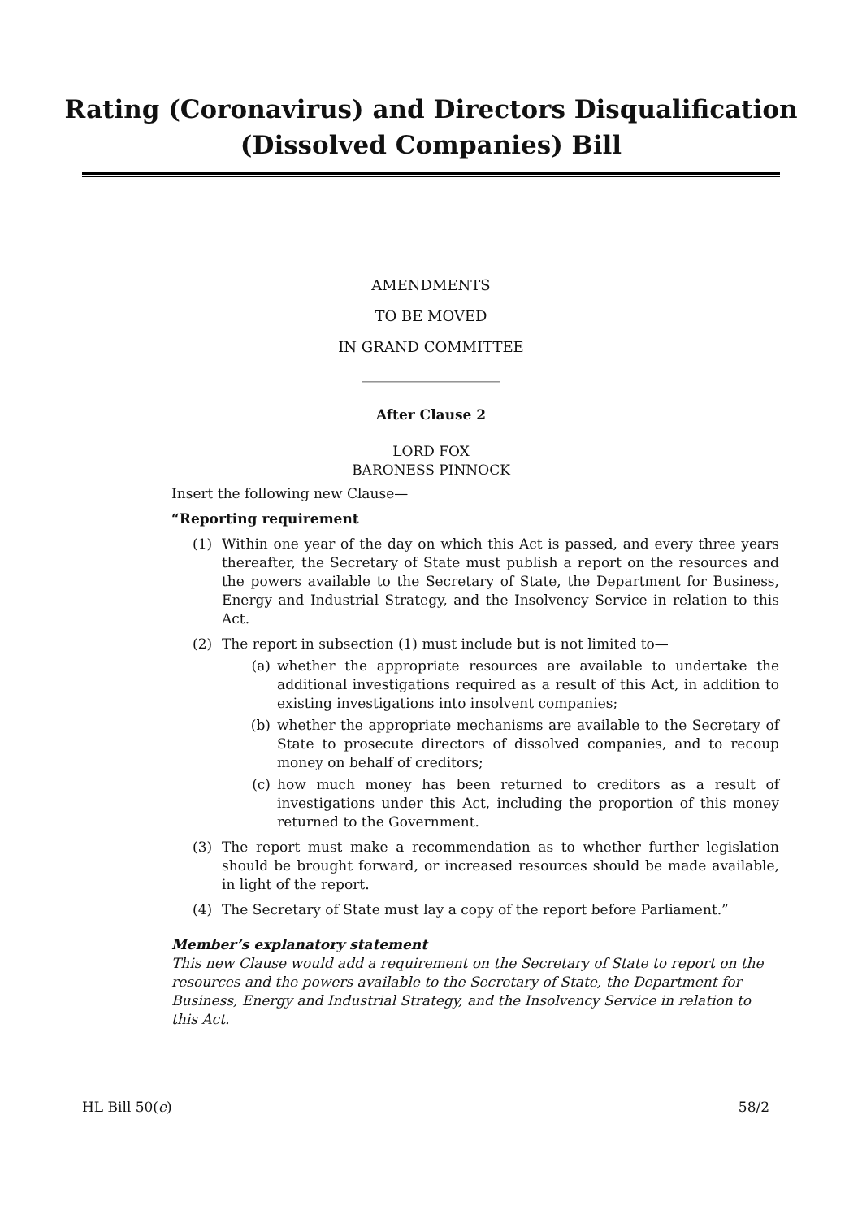Rating (Coronavirus) and Directors Disqualification
(Dissolved Companies) Bill
AMENDMENTS
TO BE MOVED
IN GRAND COMMITTEE
___________________
After Clause 2
LORD FOX
BARONESS PINNOCK
Insert the following new Clause—
“Reporting requirement
(1) Within one year of the day on which this Act is passed, and every three years thereafter, the Secretary of State must publish a report on the resources and the powers available to the Secretary of State, the Department for Business, Energy and Industrial Strategy, and the Insolvency Service in relation to this Act.
(2) The report in subsection (1) must include but is not limited to—
(a) whether the appropriate resources are available to undertake the additional investigations required as a result of this Act, in addition to existing investigations into insolvent companies;
(b) whether the appropriate mechanisms are available to the Secretary of State to prosecute directors of dissolved companies, and to recoup money on behalf of creditors;
(c) how much money has been returned to creditors as a result of investigations under this Act, including the proportion of this money returned to the Government.
(3) The report must make a recommendation as to whether further legislation should be brought forward, or increased resources should be made available, in light of the report.
(4) The Secretary of State must lay a copy of the report before Parliament.”
Member’s explanatory statement
This new Clause would add a requirement on the Secretary of State to report on the resources and the powers available to the Secretary of State, the Department for Business, Energy and Industrial Strategy, and the Insolvency Service in relation to this Act.
HL Bill 50(e) 58/2